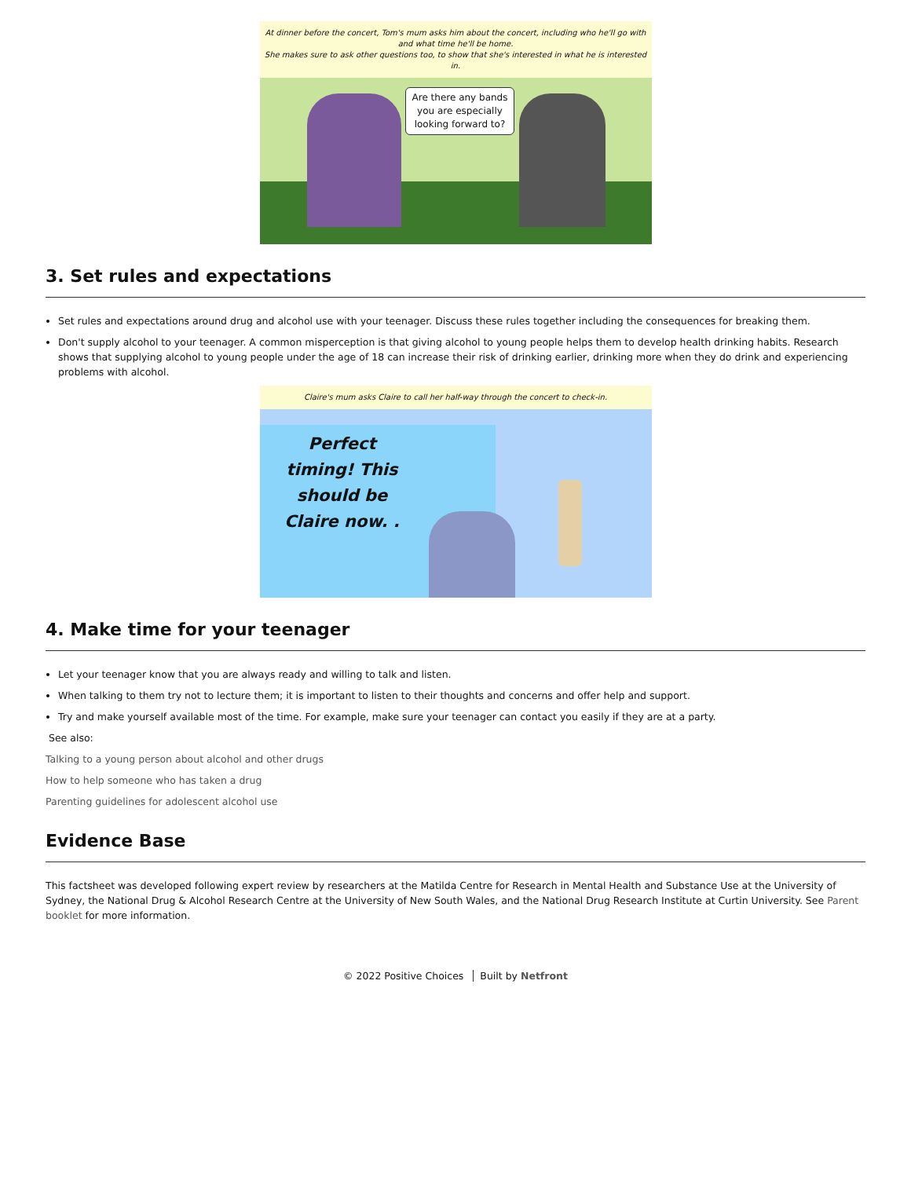At dinner before the concert, Tom's mum asks him about the concert, including who he'll go with and what time he'll be home.
She makes sure to ask other questions too, to show that she's interested in what he is interested in.
Are there any bands
you are especially
looking forward to?
3. Set rules and expectations
Set rules and expectations around drug and alcohol use with your teenager. Discuss these rules together including the consequences for breaking them.
Don't supply alcohol to your teenager. A common misperception is that giving alcohol to young people helps them to develop health drinking habits. Research shows that supplying alcohol to young people under the age of 18 can increase their risk of drinking earlier, drinking more when they do drink and experiencing problems with alcohol.
Claire's mum asks Claire to call her half-way through the concert to check-in.
Perfect timing! This should be Claire now. .
4. Make time for your teenager
Let your teenager know that you are always ready and willing to talk and listen.
When talking to them try not to lecture them; it is important to listen to their thoughts and concerns and offer help and support.
Try and make yourself available most of the time. For example, make sure your teenager can contact you easily if they are at a party.
See also:
Talking to a young person about alcohol and other drugs
How to help someone who has taken a drug
Parenting guidelines for adolescent alcohol use
Evidence Base
This factsheet was developed following expert review by researchers at the Matilda Centre for Research in Mental Health and Substance Use at the University of Sydney, the National Drug & Alcohol Research Centre at the University of New South Wales, and the National Drug Research Institute at Curtin University. See Parent booklet for more information.
© 2022 Positive Choices Built by Netfront